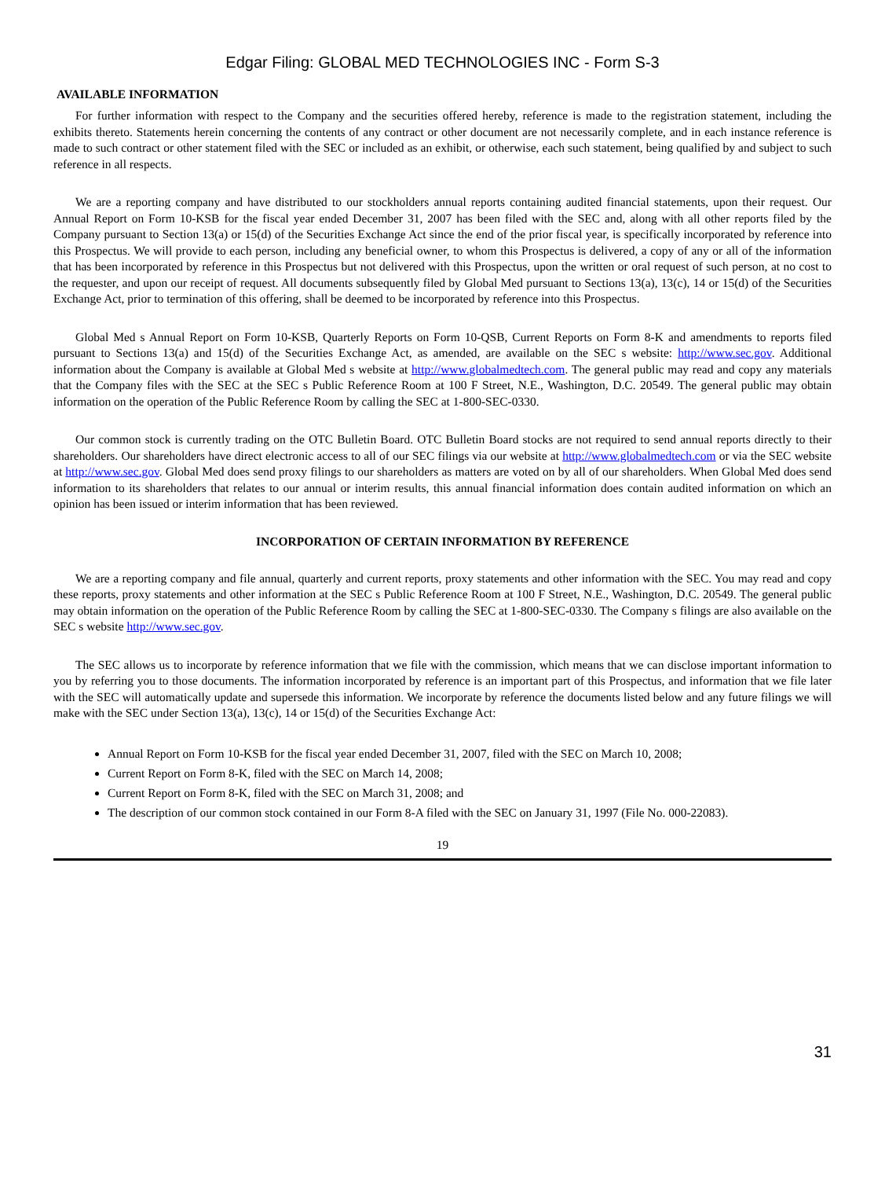Edgar Filing: GLOBAL MED TECHNOLOGIES INC - Form S-3
AVAILABLE INFORMATION
For further information with respect to the Company and the securities offered hereby, reference is made to the registration statement, including the exhibits thereto. Statements herein concerning the contents of any contract or other document are not necessarily complete, and in each instance reference is made to such contract or other statement filed with the SEC or included as an exhibit, or otherwise, each such statement, being qualified by and subject to such reference in all respects.
We are a reporting company and have distributed to our stockholders annual reports containing audited financial statements, upon their request. Our Annual Report on Form 10-KSB for the fiscal year ended December 31, 2007 has been filed with the SEC and, along with all other reports filed by the Company pursuant to Section 13(a) or 15(d) of the Securities Exchange Act since the end of the prior fiscal year, is specifically incorporated by reference into this Prospectus. We will provide to each person, including any beneficial owner, to whom this Prospectus is delivered, a copy of any or all of the information that has been incorporated by reference in this Prospectus but not delivered with this Prospectus, upon the written or oral request of such person, at no cost to the requester, and upon our receipt of request. All documents subsequently filed by Global Med pursuant to Sections 13(a), 13(c), 14 or 15(d) of the Securities Exchange Act, prior to termination of this offering, shall be deemed to be incorporated by reference into this Prospectus.
Global Med s Annual Report on Form 10-KSB, Quarterly Reports on Form 10-QSB, Current Reports on Form 8-K and amendments to reports filed pursuant to Sections 13(a) and 15(d) of the Securities Exchange Act, as amended, are available on the SEC s website: http://www.sec.gov. Additional information about the Company is available at Global Med s website at http://www.globalmedtech.com. The general public may read and copy any materials that the Company files with the SEC at the SEC s Public Reference Room at 100 F Street, N.E., Washington, D.C. 20549. The general public may obtain information on the operation of the Public Reference Room by calling the SEC at 1-800-SEC-0330.
Our common stock is currently trading on the OTC Bulletin Board. OTC Bulletin Board stocks are not required to send annual reports directly to their shareholders. Our shareholders have direct electronic access to all of our SEC filings via our website at http://www.globalmedtech.com or via the SEC website at http://www.sec.gov. Global Med does send proxy filings to our shareholders as matters are voted on by all of our shareholders. When Global Med does send information to its shareholders that relates to our annual or interim results, this annual financial information does contain audited information on which an opinion has been issued or interim information that has been reviewed.
INCORPORATION OF CERTAIN INFORMATION BY REFERENCE
We are a reporting company and file annual, quarterly and current reports, proxy statements and other information with the SEC. You may read and copy these reports, proxy statements and other information at the SEC s Public Reference Room at 100 F Street, N.E., Washington, D.C. 20549. The general public may obtain information on the operation of the Public Reference Room by calling the SEC at 1-800-SEC-0330. The Company s filings are also available on the SEC s website http://www.sec.gov.
The SEC allows us to incorporate by reference information that we file with the commission, which means that we can disclose important information to you by referring you to those documents. The information incorporated by reference is an important part of this Prospectus, and information that we file later with the SEC will automatically update and supersede this information. We incorporate by reference the documents listed below and any future filings we will make with the SEC under Section 13(a), 13(c), 14 or 15(d) of the Securities Exchange Act:
Annual Report on Form 10-KSB for the fiscal year ended December 31, 2007, filed with the SEC on March 10, 2008;
Current Report on Form 8-K, filed with the SEC on March 14, 2008;
Current Report on Form 8-K, filed with the SEC on March 31, 2008; and
The description of our common stock contained in our Form 8-A filed with the SEC on January 31, 1997 (File No. 000-22083).
19
31